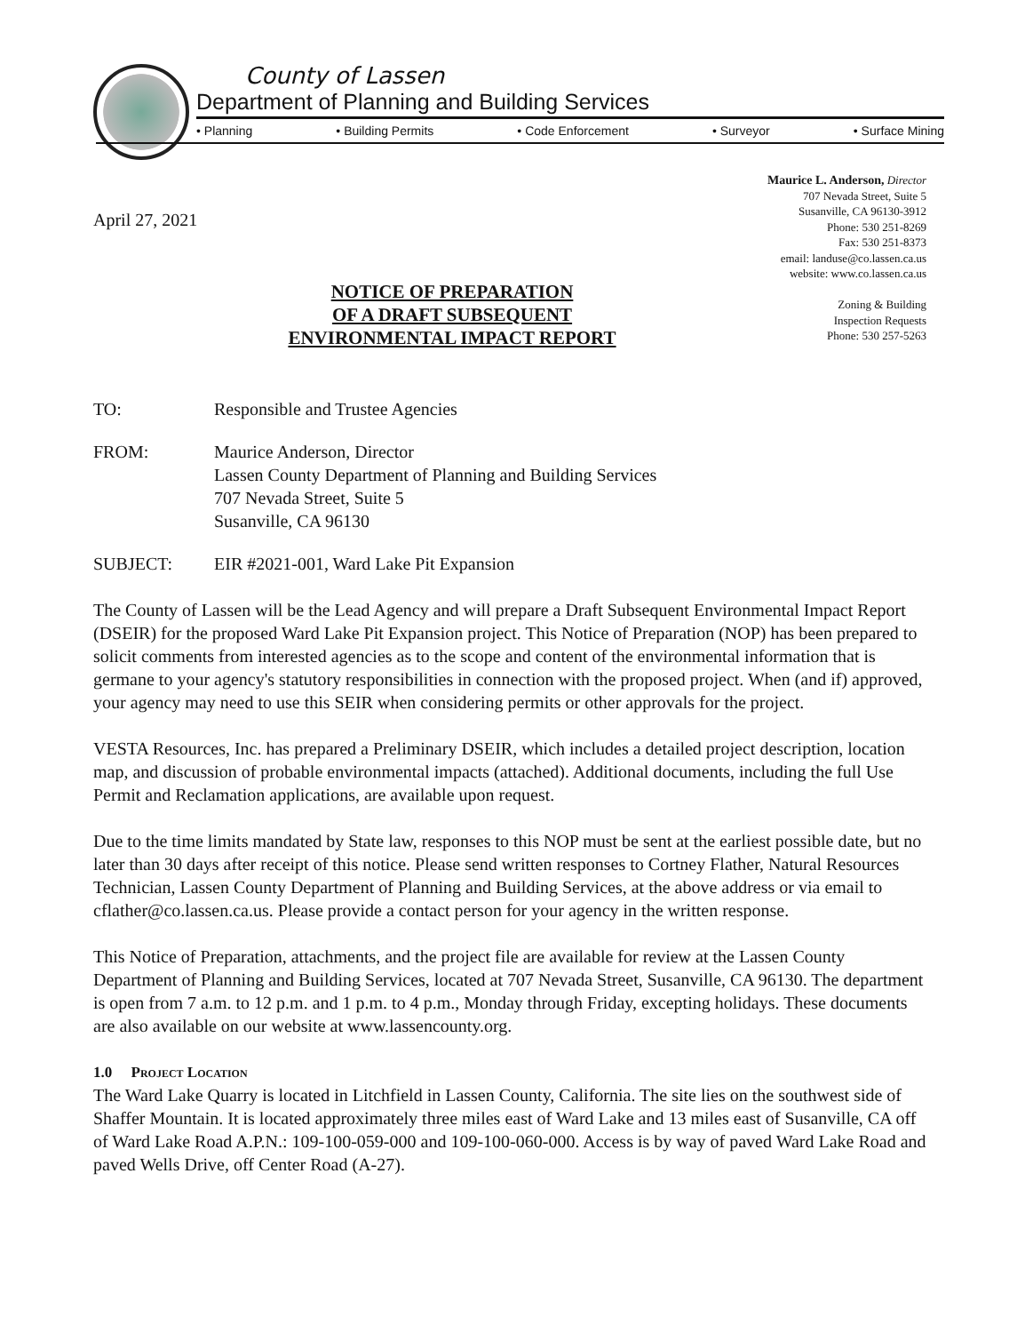County of Lassen
Department of Planning and Building Services
• Planning • Building Permits • Code Enforcement • Surveyor • Surface Mining
April 27, 2021
Maurice L. Anderson, Director
707 Nevada Street, Suite 5
Susanville, CA 96130-3912
Phone: 530 251-8269
Fax: 530 251-8373
email: landuse@co.lassen.ca.us
website: www.co.lassen.ca.us
Zoning & Building
Inspection Requests
Phone: 530 257-5263
NOTICE OF PREPARATION
OF A DRAFT SUBSEQUENT
ENVIRONMENTAL IMPACT REPORT
TO: Responsible and Trustee Agencies
FROM: Maurice Anderson, Director
Lassen County Department of Planning and Building Services
707 Nevada Street, Suite 5
Susanville, CA 96130
SUBJECT: EIR #2021-001, Ward Lake Pit Expansion
The County of Lassen will be the Lead Agency and will prepare a Draft Subsequent Environmental Impact Report (DSEIR) for the proposed Ward Lake Pit Expansion project. This Notice of Preparation (NOP) has been prepared to solicit comments from interested agencies as to the scope and content of the environmental information that is germane to your agency's statutory responsibilities in connection with the proposed project. When (and if) approved, your agency may need to use this SEIR when considering permits or other approvals for the project.
VESTA Resources, Inc. has prepared a Preliminary DSEIR, which includes a detailed project description, location map, and discussion of probable environmental impacts (attached). Additional documents, including the full Use Permit and Reclamation applications, are available upon request.
Due to the time limits mandated by State law, responses to this NOP must be sent at the earliest possible date, but no later than 30 days after receipt of this notice. Please send written responses to Cortney Flather, Natural Resources Technician, Lassen County Department of Planning and Building Services, at the above address or via email to cflather@co.lassen.ca.us. Please provide a contact person for your agency in the written response.
This Notice of Preparation, attachments, and the project file are available for review at the Lassen County Department of Planning and Building Services, located at 707 Nevada Street, Susanville, CA 96130. The department is open from 7 a.m. to 12 p.m. and 1 p.m. to 4 p.m., Monday through Friday, excepting holidays. These documents are also available on our website at www.lassencounty.org.
1.0 Project Location
The Ward Lake Quarry is located in Litchfield in Lassen County, California. The site lies on the southwest side of Shaffer Mountain. It is located approximately three miles east of Ward Lake and 13 miles east of Susanville, CA off of Ward Lake Road A.P.N.: 109-100-059-000 and 109-100-060-000. Access is by way of paved Ward Lake Road and paved Wells Drive, off Center Road (A-27).